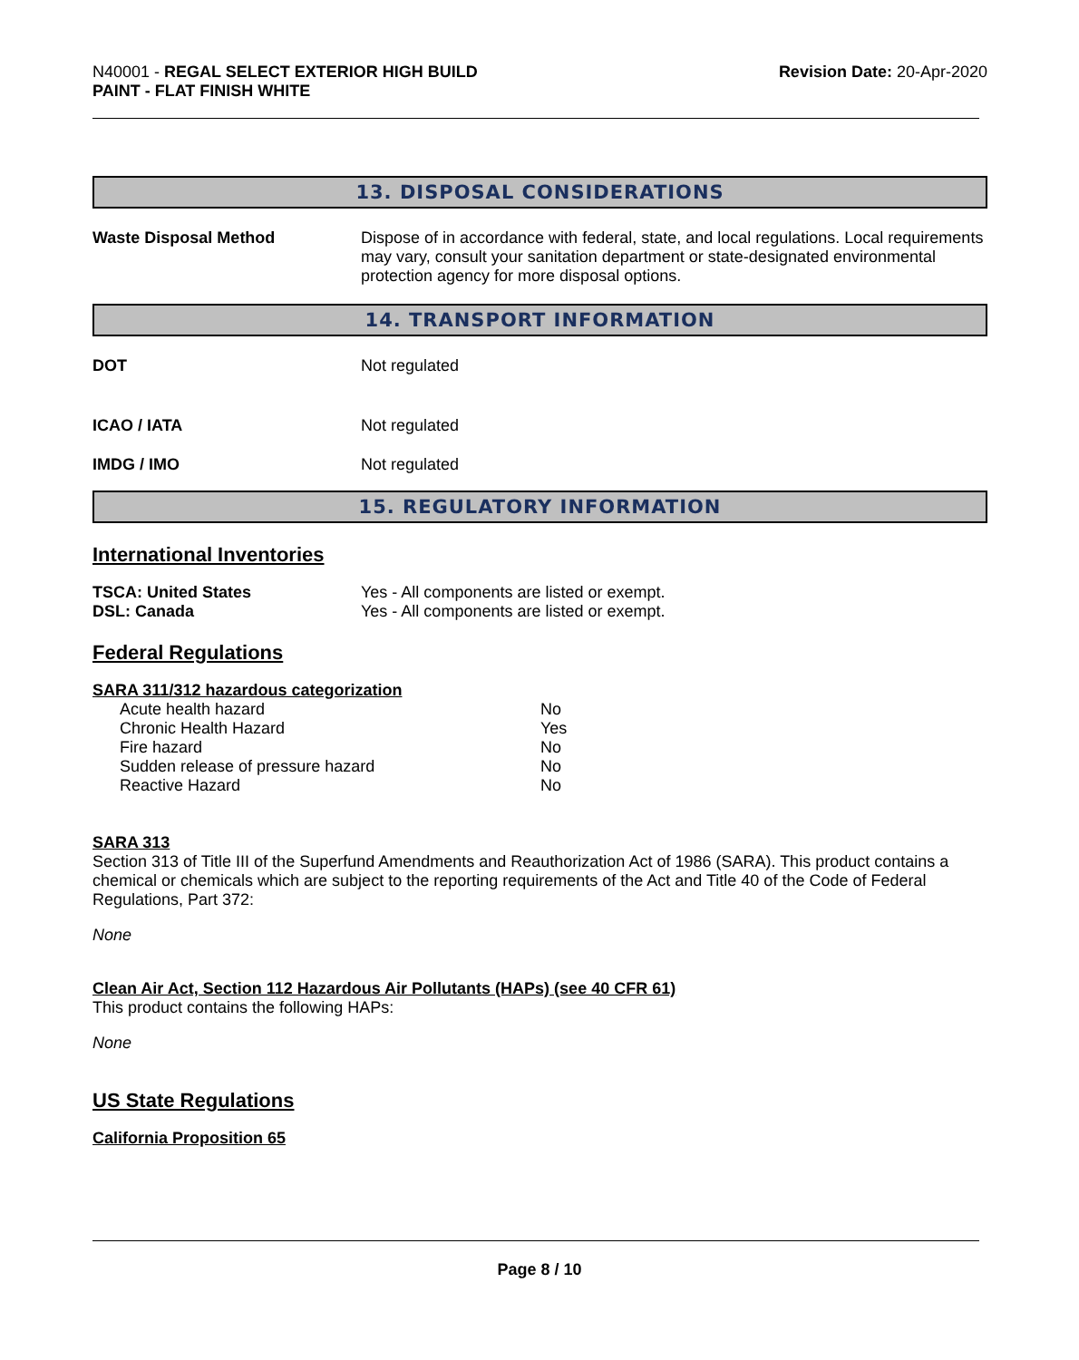N40001 - REGAL SELECT EXTERIOR HIGH BUILD
PAINT - FLAT FINISH WHITE
Revision Date: 20-Apr-2020
13. DISPOSAL CONSIDERATIONS
| Waste Disposal Method | Dispose of in accordance with federal, state, and local regulations. Local requirements may vary, consult your sanitation department or state-designated environmental protection agency for more disposal options. |
14. TRANSPORT INFORMATION
| DOT | Not regulated |
| ICAO / IATA | Not regulated |
| IMDG / IMO | Not regulated |
15. REGULATORY INFORMATION
International Inventories
| TSCA: United States | Yes - All components are listed or exempt. |
| DSL: Canada | Yes - All components are listed or exempt. |
Federal Regulations
SARA 311/312 hazardous categorization
| Acute health hazard | No |
| Chronic Health Hazard | Yes |
| Fire hazard | No |
| Sudden release of pressure hazard | No |
| Reactive Hazard | No |
SARA 313
Section 313 of Title III of the Superfund Amendments and Reauthorization Act of 1986 (SARA). This product contains a chemical or chemicals which are subject to the reporting requirements of the Act and Title 40 of the Code of Federal Regulations, Part 372:
None
Clean Air Act, Section 112 Hazardous Air Pollutants (HAPs) (see 40 CFR 61)
This product contains the following HAPs:
None
US State Regulations
California Proposition 65
Page 8 / 10